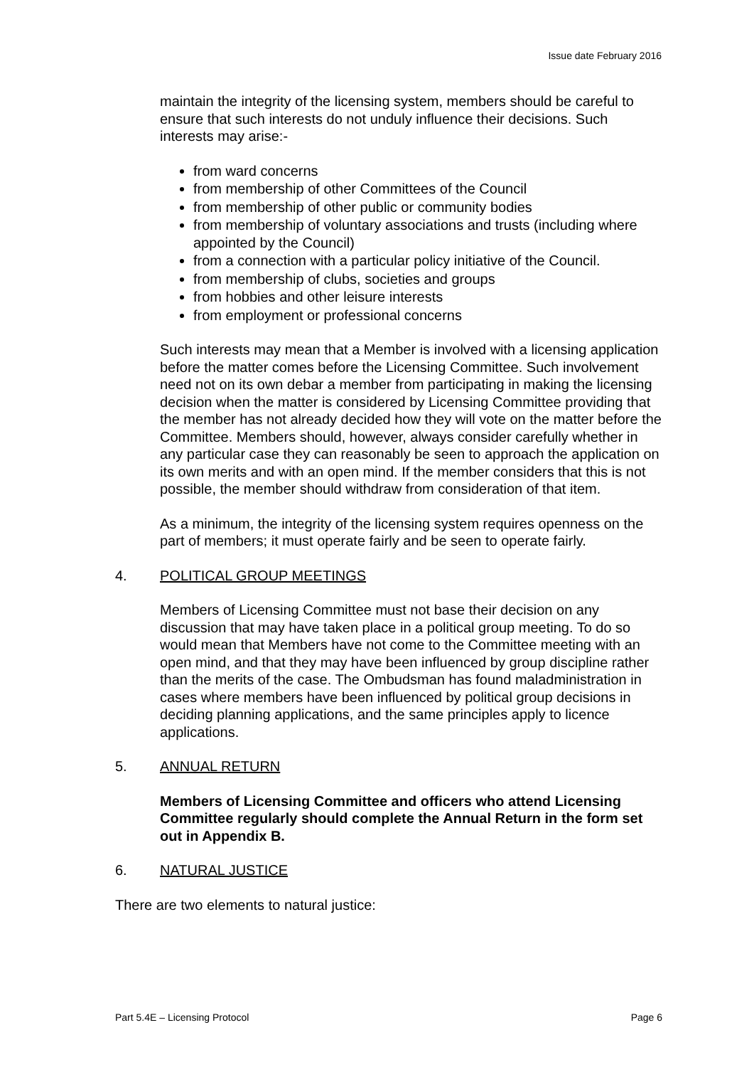Issue date February 2016
maintain the integrity of the licensing system, members should be careful to ensure that such interests do not unduly influence their decisions. Such interests may arise:-
from ward concerns
from membership of other Committees of the Council
from membership of other public or community bodies
from membership of voluntary associations and trusts (including where appointed by the Council)
from a connection with a particular policy initiative of the Council.
from membership of clubs, societies and groups
from hobbies and other leisure interests
from employment or professional concerns
Such interests may mean that a Member is involved with a licensing application before the matter comes before the Licensing Committee. Such involvement need not on its own debar a member from participating in making the licensing decision when the matter is considered by Licensing Committee providing that the member has not already decided how they will vote on the matter before the Committee. Members should, however, always consider carefully whether in any particular case they can reasonably be seen to approach the application on its own merits and with an open mind. If the member considers that this is not possible, the member should withdraw from consideration of that item.
As a minimum, the integrity of the licensing system requires openness on the part of members; it must operate fairly and be seen to operate fairly.
4. POLITICAL GROUP MEETINGS
Members of Licensing Committee must not base their decision on any discussion that may have taken place in a political group meeting. To do so would mean that Members have not come to the Committee meeting with an open mind, and that they may have been influenced by group discipline rather than the merits of the case. The Ombudsman has found maladministration in cases where members have been influenced by political group decisions in deciding planning applications, and the same principles apply to licence applications.
5. ANNUAL RETURN
Members of Licensing Committee and officers who attend Licensing Committee regularly should complete the Annual Return in the form set out in Appendix B.
6. NATURAL JUSTICE
There are two elements to natural justice:
Part 5.4E – Licensing Protocol Page 6